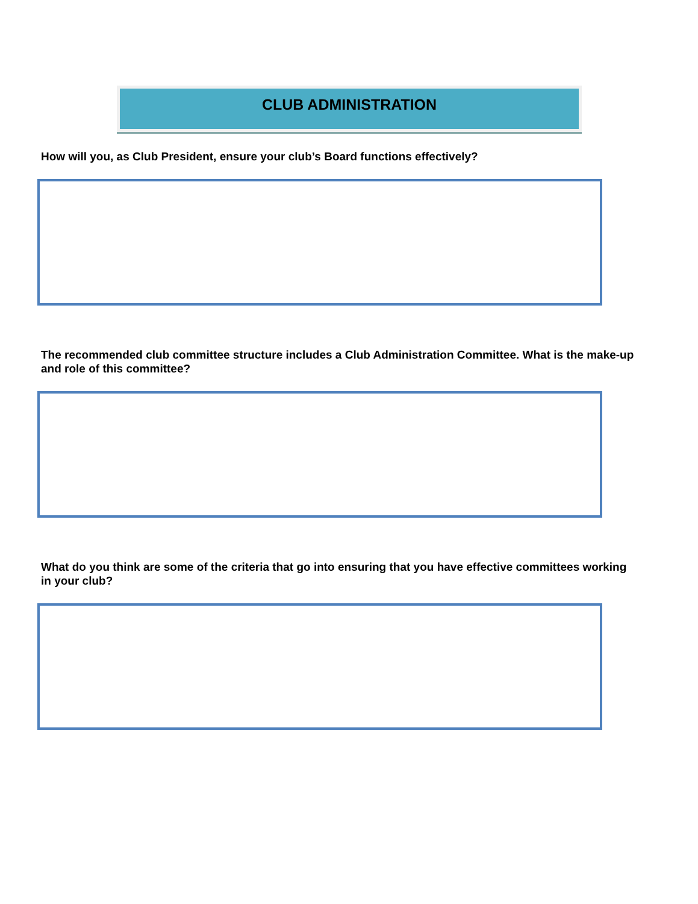CLUB ADMINISTRATION
How will you, as Club President, ensure your club’s Board functions effectively?
The recommended club committee structure includes a Club Administration Committee. What is the make-up and role of this committee?
What do you think are some of the criteria that go into ensuring that you have effective committees working in your club?